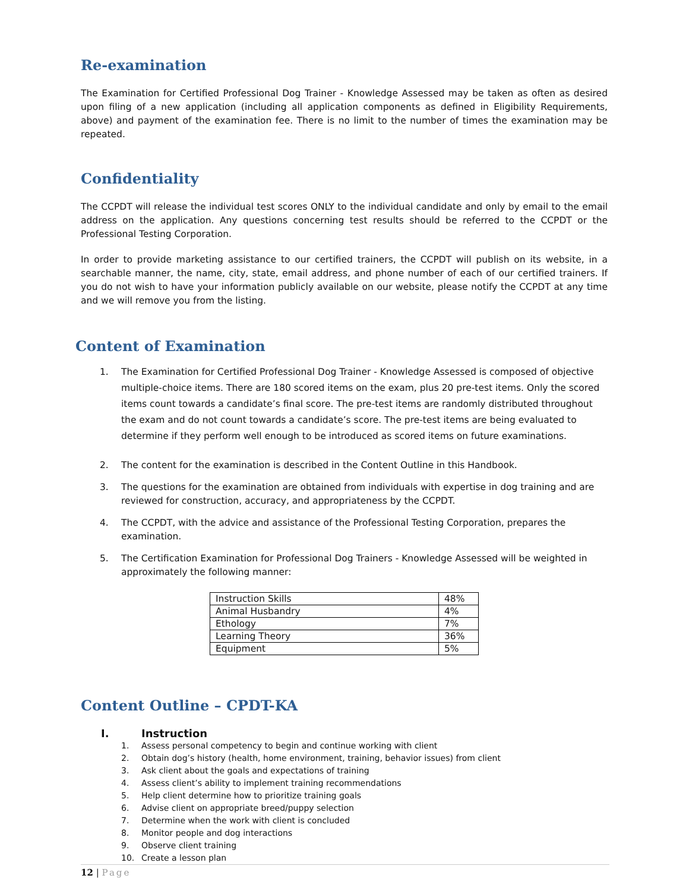Re-examination
The Examination for Certified Professional Dog Trainer - Knowledge Assessed may be taken as often as desired upon filing of a new application (including all application components as defined in Eligibility Requirements, above) and payment of the examination fee. There is no limit to the number of times the examination may be repeated.
Confidentiality
The CCPDT will release the individual test scores ONLY to the individual candidate and only by email to the email address on the application. Any questions concerning test results should be referred to the CCPDT or the Professional Testing Corporation.
In order to provide marketing assistance to our certified trainers, the CCPDT will publish on its website, in a searchable manner, the name, city, state, email address, and phone number of each of our certified trainers. If you do not wish to have your information publicly available on our website, please notify the CCPDT at any time and we will remove you from the listing.
Content of Examination
1. The Examination for Certified Professional Dog Trainer - Knowledge Assessed is composed of objective multiple-choice items. There are 180 scored items on the exam, plus 20 pre-test items. Only the scored items count towards a candidate’s final score. The pre-test items are randomly distributed throughout the exam and do not count towards a candidate’s score. The pre-test items are being evaluated to determine if they perform well enough to be introduced as scored items on future examinations.
2. The content for the examination is described in the Content Outline in this Handbook.
3. The questions for the examination are obtained from individuals with expertise in dog training and are reviewed for construction, accuracy, and appropriateness by the CCPDT.
4. The CCPDT, with the advice and assistance of the Professional Testing Corporation, prepares the examination.
5. The Certification Examination for Professional Dog Trainers - Knowledge Assessed will be weighted in approximately the following manner:
| Instruction Skills | 48% |
| Animal Husbandry | 4% |
| Ethology | 7% |
| Learning Theory | 36% |
| Equipment | 5% |
Content Outline – CPDT-KA
I. Instruction
1. Assess personal competency to begin and continue working with client
2. Obtain dog’s history (health, home environment, training, behavior issues) from client
3. Ask client about the goals and expectations of training
4. Assess client’s ability to implement training recommendations
5. Help client determine how to prioritize training goals
6. Advise client on appropriate breed/puppy selection
7. Determine when the work with client is concluded
8. Monitor people and dog interactions
9. Observe client training
10. Create a lesson plan
12 | Page